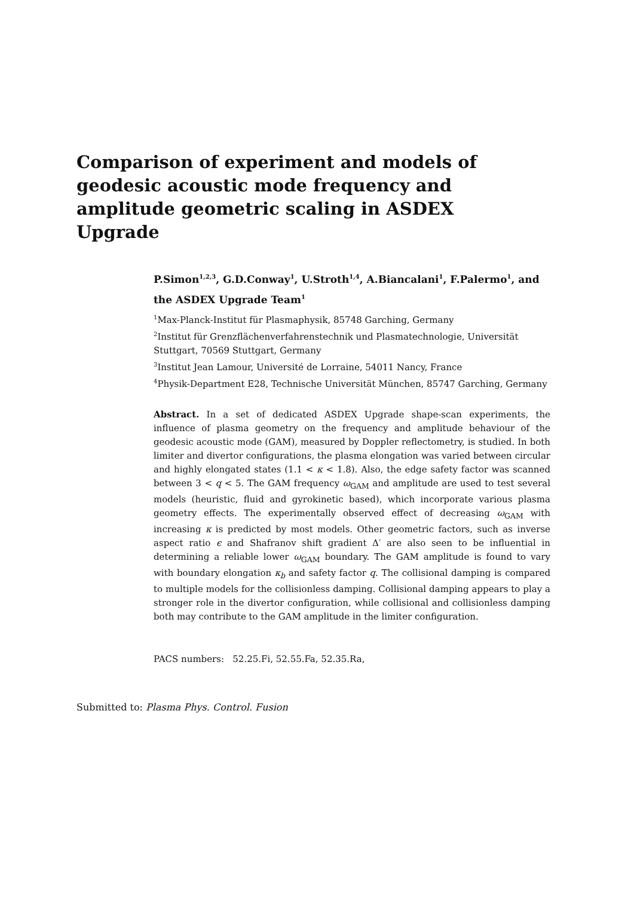Comparison of experiment and models of geodesic acoustic mode frequency and amplitude geometric scaling in ASDEX Upgrade
P.Simon<sup>1,2,3</sup>, G.D.Conway<sup>1</sup>, U.Stroth<sup>1,4</sup>, A.Biancalani<sup>1</sup>, F.Palermo<sup>1</sup>, and the ASDEX Upgrade Team<sup>1</sup>
<sup>1</sup> Max-Planck-Institut für Plasmaphysik, 85748 Garching, Germany
<sup>2</sup> Institut für Grenzflächenverfahrenstechnik und Plasmatechnologie, Universität Stuttgart, 70569 Stuttgart, Germany
<sup>3</sup> Institut Jean Lamour, Université de Lorraine, 54011 Nancy, France
<sup>4</sup> Physik-Department E28, Technische Universität München, 85747 Garching, Germany
Abstract. In a set of dedicated ASDEX Upgrade shape-scan experiments, the influence of plasma geometry on the frequency and amplitude behaviour of the geodesic acoustic mode (GAM), measured by Doppler reflectometry, is studied. In both limiter and divertor configurations, the plasma elongation was varied between circular and highly elongated states (1.1 < κ < 1.8). Also, the edge safety factor was scanned between 3 < q < 5. The GAM frequency ω<sub>GAM</sub> and amplitude are used to test several models (heuristic, fluid and gyrokinetic based), which incorporate various plasma geometry effects. The experimentally observed effect of decreasing ω<sub>GAM</sub> with increasing κ is predicted by most models. Other geometric factors, such as inverse aspect ratio ϵ and Shafranov shift gradient Δ′ are also seen to be influential in determining a reliable lower ω<sub>GAM</sub> boundary. The GAM amplitude is found to vary with boundary elongation κ<sub>b</sub> and safety factor q. The collisional damping is compared to multiple models for the collisionless damping. Collisional damping appears to play a stronger role in the divertor configuration, while collisional and collisionless damping both may contribute to the GAM amplitude in the limiter configuration.
PACS numbers: 52.25.Fi, 52.55.Fa, 52.35.Ra,
Submitted to: Plasma Phys. Control. Fusion